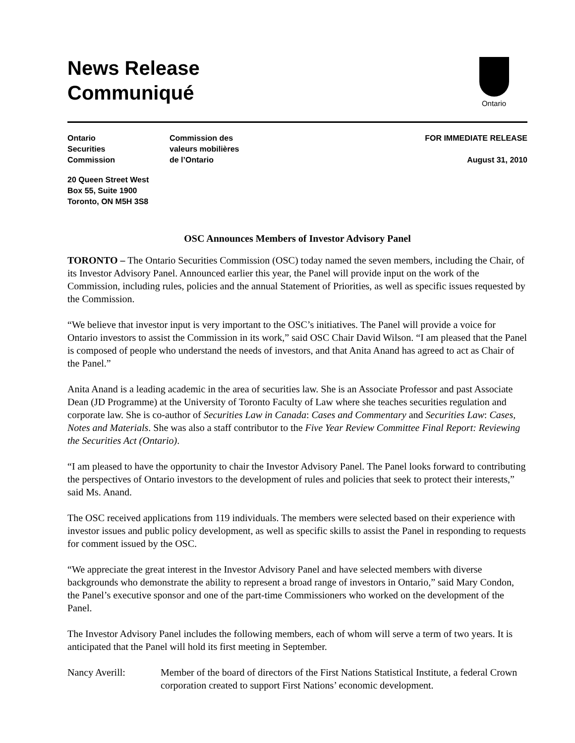News Release
Communiqué
Ontario
Ontario
Securities
Commission
Commission des
valeurs mobilières
de l’Ontario
FOR IMMEDIATE RELEASE
August 31, 2010
20 Queen Street West
Box 55, Suite 1900
Toronto, ON M5H 3S8
OSC Announces Members of Investor Advisory Panel
TORONTO – The Ontario Securities Commission (OSC) today named the seven members, including the Chair, of its Investor Advisory Panel. Announced earlier this year, the Panel will provide input on the work of the Commission, including rules, policies and the annual Statement of Priorities, as well as specific issues requested by the Commission.
“We believe that investor input is very important to the OSC’s initiatives. The Panel will provide a voice for Ontario investors to assist the Commission in its work,” said OSC Chair David Wilson. “I am pleased that the Panel is composed of people who understand the needs of investors, and that Anita Anand has agreed to act as Chair of the Panel.”
Anita Anand is a leading academic in the area of securities law. She is an Associate Professor and past Associate Dean (JD Programme) at the University of Toronto Faculty of Law where she teaches securities regulation and corporate law. She is co-author of Securities Law in Canada: Cases and Commentary and Securities Law: Cases, Notes and Materials. She was also a staff contributor to the Five Year Review Committee Final Report: Reviewing the Securities Act (Ontario).
“I am pleased to have the opportunity to chair the Investor Advisory Panel. The Panel looks forward to contributing the perspectives of Ontario investors to the development of rules and policies that seek to protect their interests,” said Ms. Anand.
The OSC received applications from 119 individuals. The members were selected based on their experience with investor issues and public policy development, as well as specific skills to assist the Panel in responding to requests for comment issued by the OSC.
“We appreciate the great interest in the Investor Advisory Panel and have selected members with diverse backgrounds who demonstrate the ability to represent a broad range of investors in Ontario,” said Mary Condon, the Panel’s executive sponsor and one of the part-time Commissioners who worked on the development of the Panel.
The Investor Advisory Panel includes the following members, each of whom will serve a term of two years. It is anticipated that the Panel will hold its first meeting in September.
Nancy Averill: Member of the board of directors of the First Nations Statistical Institute, a federal Crown corporation created to support First Nations’ economic development.